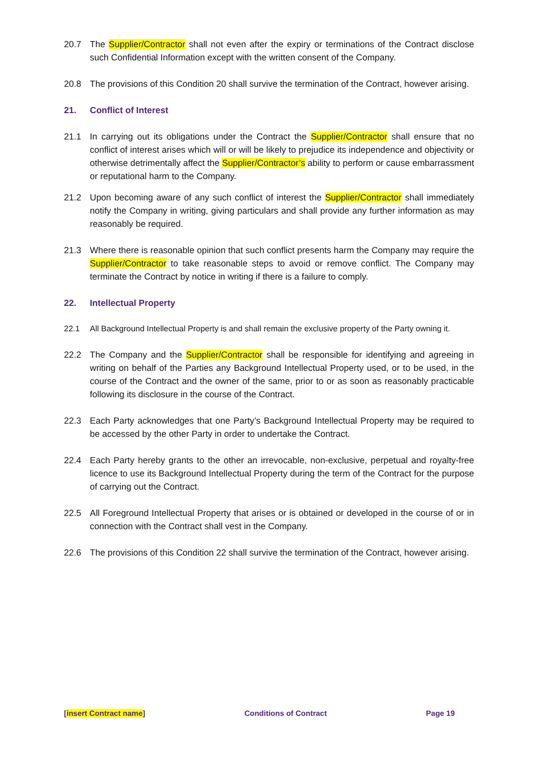20.7 The Supplier/Contractor shall not even after the expiry or terminations of the Contract disclose such Confidential Information except with the written consent of the Company.
20.8 The provisions of this Condition 20 shall survive the termination of the Contract, however arising.
21. Conflict of Interest
21.1 In carrying out its obligations under the Contract the Supplier/Contractor shall ensure that no conflict of interest arises which will or will be likely to prejudice its independence and objectivity or otherwise detrimentally affect the Supplier/Contractor’s ability to perform or cause embarrassment or reputational harm to the Company.
21.2 Upon becoming aware of any such conflict of interest the Supplier/Contractor shall immediately notify the Company in writing, giving particulars and shall provide any further information as may reasonably be required.
21.3 Where there is reasonable opinion that such conflict presents harm the Company may require the Supplier/Contractor to take reasonable steps to avoid or remove conflict. The Company may terminate the Contract by notice in writing if there is a failure to comply.
22. Intellectual Property
22.1 All Background Intellectual Property is and shall remain the exclusive property of the Party owning it.
22.2 The Company and the Supplier/Contractor shall be responsible for identifying and agreeing in writing on behalf of the Parties any Background Intellectual Property used, or to be used, in the course of the Contract and the owner of the same, prior to or as soon as reasonably practicable following its disclosure in the course of the Contract.
22.3 Each Party acknowledges that one Party’s Background Intellectual Property may be required to be accessed by the other Party in order to undertake the Contract.
22.4 Each Party hereby grants to the other an irrevocable, non-exclusive, perpetual and royalty-free licence to use its Background Intellectual Property during the term of the Contract for the purpose of carrying out the Contract.
22.5 All Foreground Intellectual Property that arises or is obtained or developed in the course of or in connection with the Contract shall vest in the Company.
22.6 The provisions of this Condition 22 shall survive the termination of the Contract, however arising.
[insert Contract name] Conditions of Contract Page 19